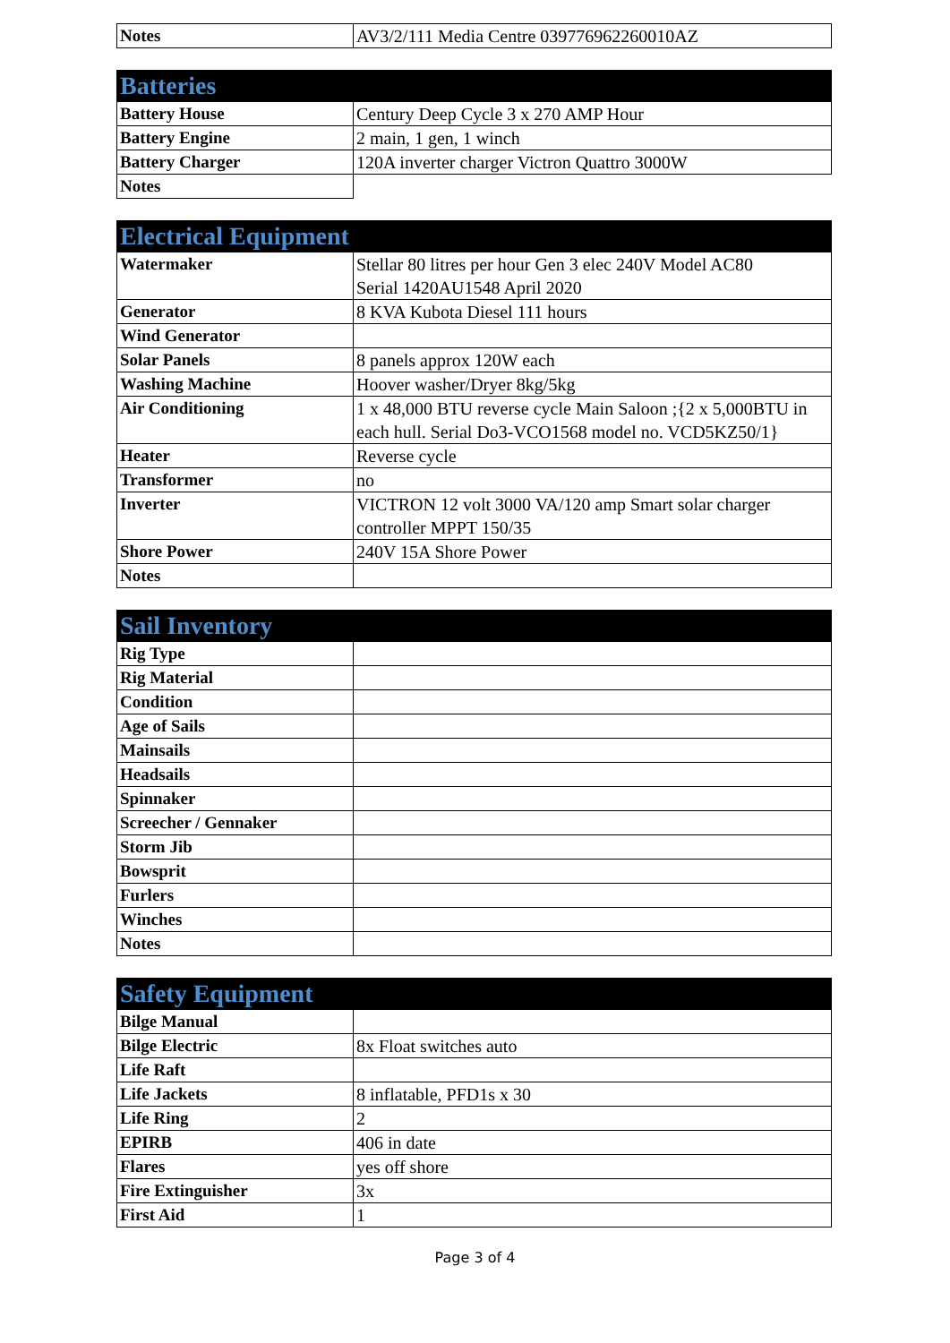| Notes | AV3/2/111 Media Centre 039776962260010AZ |
| Batteries | |
| --- | --- |
| Battery House | Century Deep Cycle 3 x 270 AMP Hour |
| Battery Engine | 2 main, 1 gen, 1 winch |
| Battery Charger | 120A inverter charger Victron Quattro 3000W |
| Notes | |
| Electrical Equipment | |
| --- | --- |
| Watermaker | Stellar 80 litres per hour Gen 3 elec 240V Model AC80 Serial 1420AU1548 April 2020 |
| Generator | 8 KVA Kubota Diesel 111 hours |
| Wind Generator | |
| Solar Panels | 8 panels approx 120W each |
| Washing Machine | Hoover washer/Dryer 8kg/5kg |
| Air Conditioning | 1 x 48,000 BTU reverse cycle Main Saloon ;{2 x 5,000BTU in each hull. Serial Do3-VCO1568 model no. VCD5KZ50/1} |
| Heater | Reverse cycle |
| Transformer | no |
| Inverter | VICTRON 12 volt 3000 VA/120 amp Smart solar charger controller MPPT 150/35 |
| Shore Power | 240V 15A Shore Power |
| Notes | |
| Sail Inventory | |
| --- | --- |
| Rig Type | |
| Rig Material | |
| Condition | |
| Age of Sails | |
| Mainsails | |
| Headsails | |
| Spinnaker | |
| Screecher / Gennaker | |
| Storm Jib | |
| Bowsprit | |
| Furlers | |
| Winches | |
| Notes | |
| Safety Equipment | |
| --- | --- |
| Bilge Manual | |
| Bilge Electric | 8x Float switches auto |
| Life Raft | |
| Life Jackets | 8 inflatable, PFD1s x 30 |
| Life Ring | 2 |
| EPIRB | 406 in date |
| Flares | yes off shore |
| Fire Extinguisher | 3x |
| First Aid | 1 |
Page 3 of 4